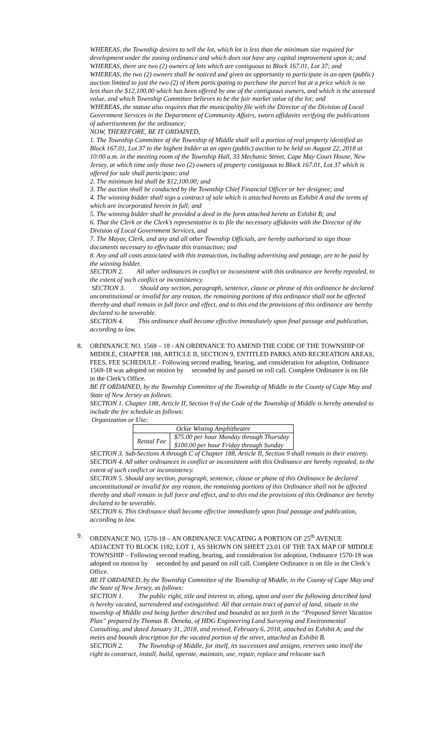WHEREAS, the Township desires to sell the lot, which lot is less than the minimum size required for development under the zoning ordinance and which does not have any capital improvement upon it; and
WHEREAS, there are two (2) owners of lots which are contiguous to Block 167.01, Lot 37; and
WHEREAS, the two (2) owners shall be noticed and given an opportunity to participate in an open (public) auction limited to just the two (2) of them participating to purchase the parcel but at a price which is no less than the $12,100.00 which has been offered by one of the contiguous owners, and which is the assessed value, and which Township Committee believes to be the fair market value of the lot; and
WHEREAS, the statute also requires that the municipality file with the Director of the Division of Local Government Services in the Department of Community Affairs, sworn affidavits verifying the publications of advertisements for the ordinance;
NOW, THEREFORE, BE IT ORDAINED,
1. The Township Committee of the Township of Middle shall sell a portion of real property identified as Block 167.01, Lot 37 to the highest bidder at an open (public) auction to be held on August 22, 2018 at 10:00 a.m. in the meeting room of the Township Hall, 33 Mechanic Street, Cape May Court House, New Jersey, at which time only those two (2) owners of property contiguous to Block 167.01, Lot 37 which is offered for sale shall participate; and
2. The minimum bid shall be $12,100.00; and
3. The auction shall be conducted by the Township Chief Financial Officer or her designee; and
4. The winning bidder shall sign a contract of sale which is attached hereto as Exhibit A and the terms of which are incorporated herein in full; and
5. The winning bidder shall be provided a deed in the form attached hereto as Exhibit B; and
6. That the Clerk or the Clerk’s representative is to file the necessary affidavits with the Director of the Division of Local Government Services, and
7. The Mayor, Clerk, and any and all other Township Officials, are hereby authorized to sign those documents necessary to effectuate this transaction; and
8. Any and all costs associated with this transaction, including advertising and postage, are to be paid by the winning bidder.
SECTION 2. All other ordinances in conflict or inconsistent with this ordinance are hereby repealed, to the extent of such conflict or inconsistency.
SECTION 3. Should any section, paragraph, sentence, clause or phrase of this ordinance be declared unconstitutional or invalid for any reason, the remaining portions of this ordinance shall not be affected thereby and shall remain in full force and effect, and to this end the provisions of this ordinance are hereby declared to be severable.
SECTION 4. This ordinance shall become effective immediately upon final passage and publication, according to law.
8. ORDINANCE NO. 1569 – 18 - AN ORDINANCE TO AMEND THE CODE OF THE TOWNSHIP OF MIDDLE, CHAPTER 188, ARTICLE II, SECTION 9, ENTITLED PARKS AND RECREATION AREAS, FEES, FEE SCHEDULE - Following second reading, hearing, and consideration for adoption, Ordinance 1569-18 was adopted on motion by seconded by and passed on roll call. Complete Ordinance is on file in the Clerk’s Office.
BE IT ORDAINED, by the Township Committee of the Township of Middle in the County of Cape May and State of New Jersey as follows:
SECTION 1. Chapter 188, Article II, Section 9 of the Code of the Township of Middle is hereby amended to include the fee schedule as follows:
Organization or Use:
| Ockie Wisting Amphitheatre | |
| Rental Fee | $75.00 per hour Monday through Thursday $100.00 per hour Friday through Sunday |
SECTION 3. Sub-Sections A through C of Chapter 188, Article II, Section 9 shall remain in their entirety.
SECTION 4. All other ordinances in conflict or inconsistent with this Ordinance are hereby repealed, to the extent of such conflict or inconsistency.
SECTION 5. Should any section, paragraph, sentence, clause or phase of this Ordinance be declared unconstitutional or invalid for any reason, the remaining portions of this Ordinance shall not be affected thereby and shall remain in full force and effect, and to this end the provisions of this Ordinance are hereby declared to be severable.
SECTION 6. This Ordinance shall become effective immediately upon final passage and publication, according to law.
9. ORDINANCE NO. 1570-18 – AN ORDINANCE VACATING A PORTION OF 25<sup>th</sup> AVENUE ADJACENT TO BLOCK 1182, LOT 1, AS SHOWN ON SHEET 23.01 OF THE TAX MAP OF MIDDLE TOWNSHIP – Following second reading, hearing, and consideration for adoption, Ordinance 1570-18 was adopted on motion by seconded by and passed on roll call. Complete Ordinance is on file in the Clerk’s Office.
BE IT ORDAINED, by the Township Committee of the Township of Middle, in the County of Cape May and the State of New Jersey, as follows:
SECTION 1. The public right, title and interest in, along, upon and over the following described land is hereby vacated, surrendered and extinguished: All that certain tract of parcel of land, situate in the township of Middle and being further described and bounded as set forth in the “Proposed Street Vacation Plan” prepared by Thomas R. Deneka, of HDG Engineering Land Surveying and Environmental Consulting, and dated January 31, 2018, and revised, February 6, 2018, attached as Exhibit A; and the metes and bounds description for the vacated portion of the street, attached as Exhibit B.
SECTION 2. The Township of Middle, for itself, its successors and assigns, reserves unto itself the right to construct, install, build, operate, maintain, use, repair, replace and relocate such